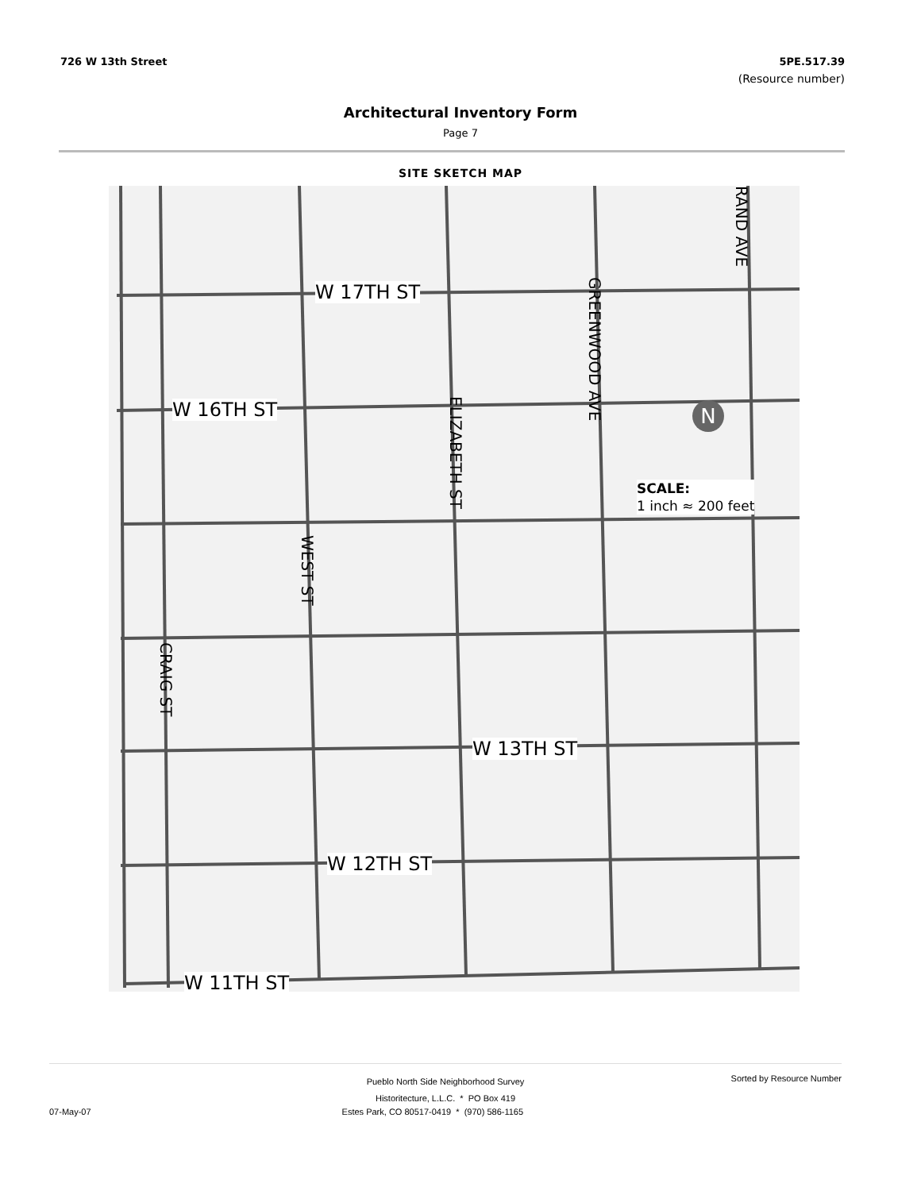726 W 13th Street 5PE.517.39
(Resource number)
Architectural Inventory Form
Page 7
SITE SKETCH MAP
W 17TH ST
W 16TH ST
W 13TH ST
W 12TH ST
W 11TH ST
SCALE:
1 inch ≈ 200 feet
N
GREENWOOD AVE
RAND AVE
ELIZABETH ST
WEST ST
CRAIG ST
Sorted by Resource Number
Pueblo North Side Neighborhood Survey
Historitecture, L.L.C. * PO Box 419
07-May-07 Estes Park, CO 80517-0419 * (970) 586-1165